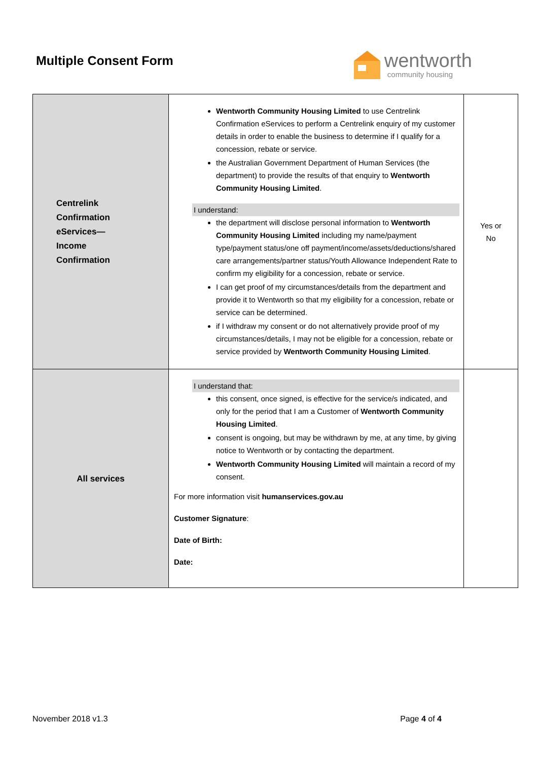Multiple Consent Form
wentworth
community housing
| Centrelink Confirmation eServices— Income Confirmation | Wentworth Community Housing Limited to use Centrelink Confirmation eServices to perform a Centrelink enquiry of my customer details in order to enable the business to determine if I qualify for a concession, rebate or service. the Australian Government Department of Human Services (the department) to provide the results of that enquiry to Wentworth Community Housing Limited . I understand: the department will disclose personal information to Wentworth Community Housing Limited including my name/payment type/payment status/one off payment/income/assets/deductions/shared care arrangements/partner status/Youth Allowance Independent Rate to confirm my eligibility for a concession, rebate or service. I can get proof of my circumstances/details from the department and provide it to Wentworth so that my eligibility for a concession, rebate or service can be determined. if I withdraw my consent or do not alternatively provide proof of my circumstances/details, I may not be eligible for a concession, rebate or service provided by Wentworth Community Housing Limited . | Yes or No |
| All services | I understand that: this consent, once signed, is effective for the service/s indicated, and only for the period that I am a Customer of Wentworth Community Housing Limited . consent is ongoing, but may be withdrawn by me, at any time, by giving notice to Wentworth or by contacting the department. Wentworth Community Housing Limited will maintain a record of my consent. For more information visit humanservices.gov.au Customer Signature : Date of Birth: Date: | |
November 2018 v1.3 Page 4 of 4